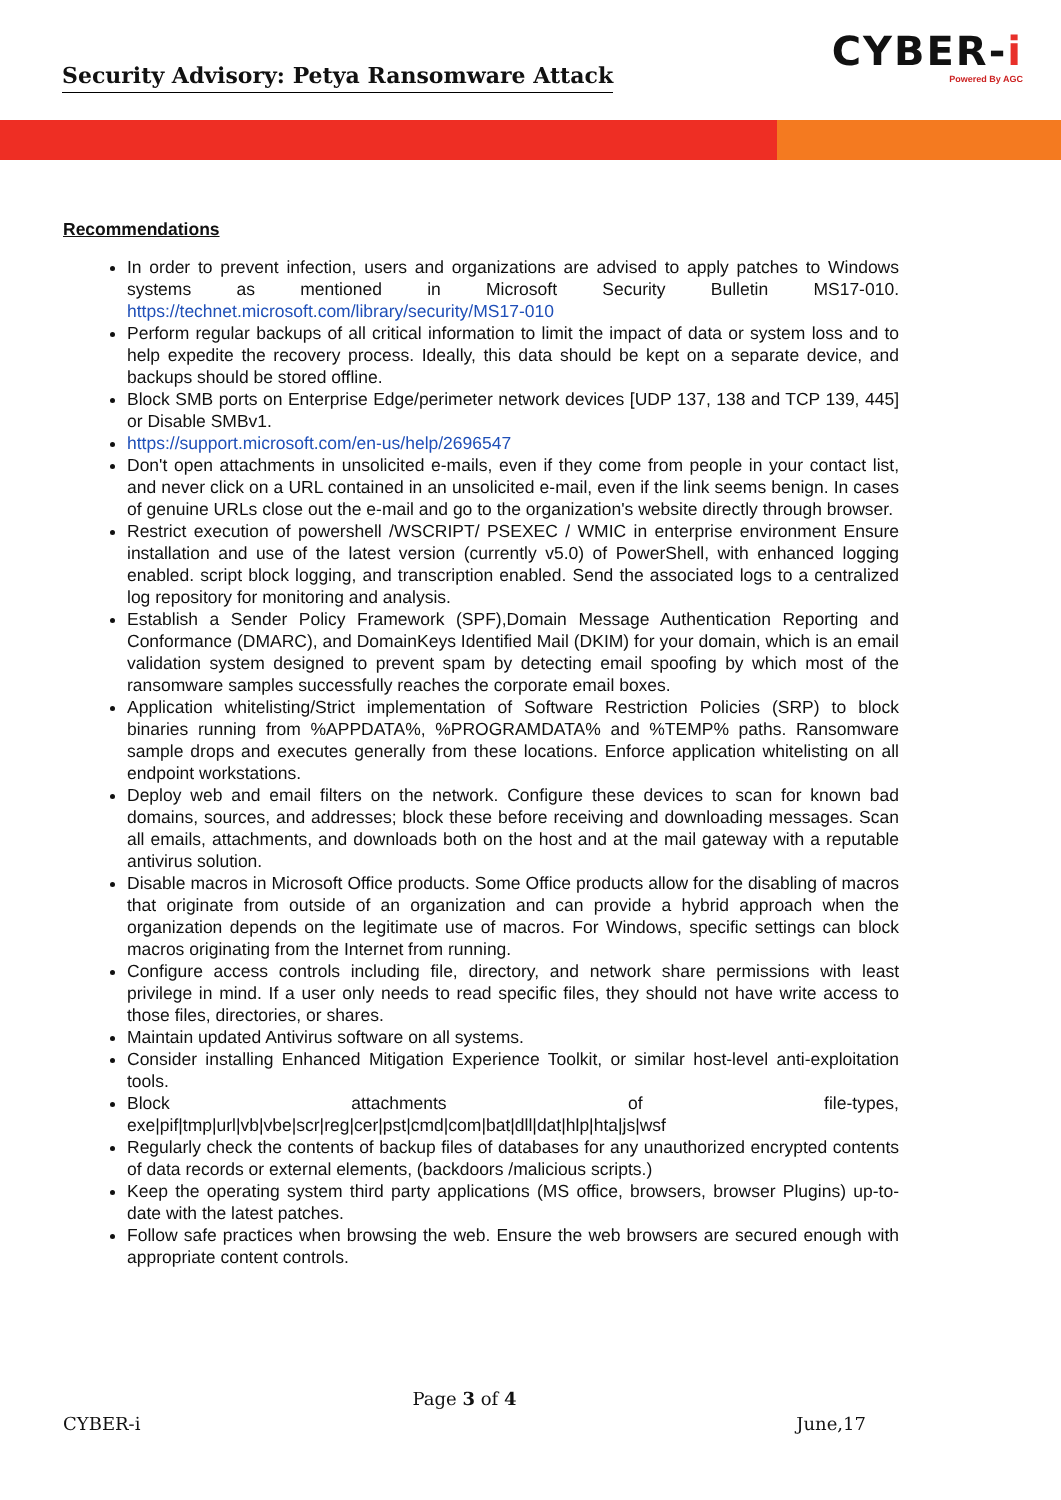Security Advisory: Petya Ransomware Attack
CYBER-i
Powered By AGC
Recommendations
In order to prevent infection, users and organizations are advised to apply patches to Windows systems as mentioned in Microsoft Security Bulletin MS17-010. https://technet.microsoft.com/library/security/MS17-010
Perform regular backups of all critical information to limit the impact of data or system loss and to help expedite the recovery process. Ideally, this data should be kept on a separate device, and backups should be stored offline.
Block SMB ports on Enterprise Edge/perimeter network devices [UDP 137, 138 and TCP 139, 445] or Disable SMBv1.
https://support.microsoft.com/en-us/help/2696547
Don't open attachments in unsolicited e-mails, even if they come from people in your contact list, and never click on a URL contained in an unsolicited e-mail, even if the link seems benign. In cases of genuine URLs close out the e-mail and go to the organization's website directly through browser.
Restrict execution of powershell /WSCRIPT/ PSEXEC / WMIC in enterprise environment Ensure installation and use of the latest version (currently v5.0) of PowerShell, with enhanced logging enabled. script block logging, and transcription enabled. Send the associated logs to a centralized log repository for monitoring and analysis.
Establish a Sender Policy Framework (SPF),Domain Message Authentication Reporting and Conformance (DMARC), and DomainKeys Identified Mail (DKIM) for your domain, which is an email validation system designed to prevent spam by detecting email spoofing by which most of the ransomware samples successfully reaches the corporate email boxes.
Application whitelisting/Strict implementation of Software Restriction Policies (SRP) to block binaries running from %APPDATA%, %PROGRAMDATA% and %TEMP% paths. Ransomware sample drops and executes generally from these locations. Enforce application whitelisting on all endpoint workstations.
Deploy web and email filters on the network. Configure these devices to scan for known bad domains, sources, and addresses; block these before receiving and downloading messages. Scan all emails, attachments, and downloads both on the host and at the mail gateway with a reputable antivirus solution.
Disable macros in Microsoft Office products. Some Office products allow for the disabling of macros that originate from outside of an organization and can provide a hybrid approach when the organization depends on the legitimate use of macros. For Windows, specific settings can block macros originating from the Internet from running.
Configure access controls including file, directory, and network share permissions with least privilege in mind. If a user only needs to read specific files, they should not have write access to those files, directories, or shares.
Maintain updated Antivirus software on all systems.
Consider installing Enhanced Mitigation Experience Toolkit, or similar host-level anti-exploitation tools.
Block attachments of file-types, exe|pif|tmp|url|vb|vbe|scr|reg|cer|pst|cmd|com|bat|dll|dat|hlp|hta|js|wsf
Regularly check the contents of backup files of databases for any unauthorized encrypted contents of data records or external elements, (backdoors /malicious scripts.)
Keep the operating system third party applications (MS office, browsers, browser Plugins) up-to-date with the latest patches.
Follow safe practices when browsing the web. Ensure the web browsers are secured enough with appropriate content controls.
Page 3 of 4
CYBER-i June,17